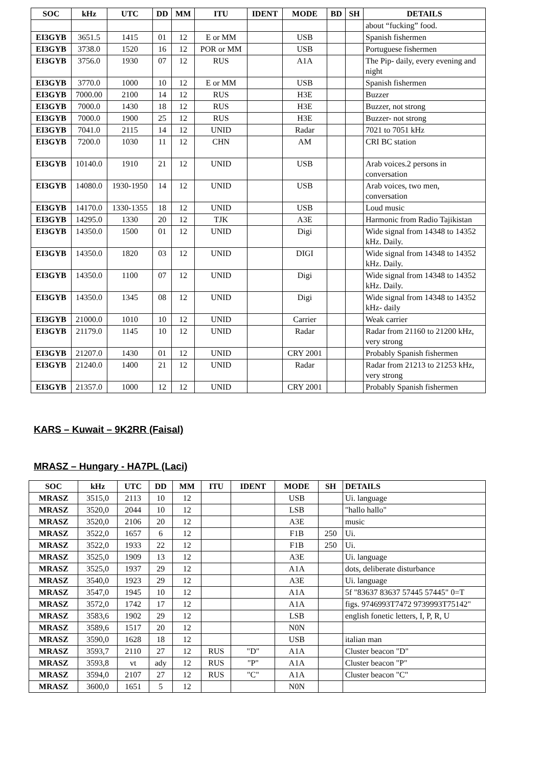| SOC | kHz | UTC | DD | MM | ITU | IDENT | MODE | BD | SH | DETAILS |
| --- | --- | --- | --- | --- | --- | --- | --- | --- | --- | --- |
| | | | | | | | | | | about “fucking” food. |
| EI3GYB | 3651.5 | 1415 | 01 | 12 | E or MM | | USB | | | Spanish fishermen |
| EI3GYB | 3738.0 | 1520 | 16 | 12 | POR or MM | | USB | | | Portuguese fishermen |
| EI3GYB | 3756.0 | 1930 | 07 | 12 | RUS | | A1A | | | The Pip- daily, every evening and night |
| EI3GYB | 3770.0 | 1000 | 10 | 12 | E or MM | | USB | | | Spanish fishermen |
| EI3GYB | 7000.00 | 2100 | 14 | 12 | RUS | | H3E | | | Buzzer |
| EI3GYB | 7000.0 | 1430 | 18 | 12 | RUS | | H3E | | | Buzzer, not strong |
| EI3GYB | 7000.0 | 1900 | 25 | 12 | RUS | | H3E | | | Buzzer- not strong |
| EI3GYB | 7041.0 | 2115 | 14 | 12 | UNID | | Radar | | | 7021 to 7051 kHz |
| EI3GYB | 7200.0 | 1030 | 11 | 12 | CHN | | AM | | | CRI BC station |
| EI3GYB | 10140.0 | 1910 | 21 | 12 | UNID | | USB | | | Arab voices.2 persons in conversation |
| EI3GYB | 14080.0 | 1930-1950 | 14 | 12 | UNID | | USB | | | Arab voices, two men, conversation |
| EI3GYB | 14170.0 | 1330-1355 | 18 | 12 | UNID | | USB | | | Loud music |
| EI3GYB | 14295.0 | 1330 | 20 | 12 | TJK | | A3E | | | Harmonic from Radio Tajikistan |
| EI3GYB | 14350.0 | 1500 | 01 | 12 | UNID | | Digi | | | Wide signal from 14348 to 14352 kHz. Daily. |
| EI3GYB | 14350.0 | 1820 | 03 | 12 | UNID | | DIGI | | | Wide signal from 14348 to 14352 kHz. Daily. |
| EI3GYB | 14350.0 | 1100 | 07 | 12 | UNID | | Digi | | | Wide signal from 14348 to 14352 kHz. Daily. |
| EI3GYB | 14350.0 | 1345 | 08 | 12 | UNID | | Digi | | | Wide signal from 14348 to 14352 kHz- daily |
| EI3GYB | 21000.0 | 1010 | 10 | 12 | UNID | | Carrier | | | Weak carrier |
| EI3GYB | 21179.0 | 1145 | 10 | 12 | UNID | | Radar | | | Radar from 21160 to 21200 kHz, very strong |
| EI3GYB | 21207.0 | 1430 | 01 | 12 | UNID | | CRY 2001 | | | Probably Spanish fishermen |
| EI3GYB | 21240.0 | 1400 | 21 | 12 | UNID | | Radar | | | Radar from 21213 to 21253 kHz, very strong |
| EI3GYB | 21357.0 | 1000 | 12 | 12 | UNID | | CRY 2001 | | | Probably Spanish fishermen |
KARS – Kuwait – 9K2RR (Faisal)
MRASZ – Hungary - HA7PL (Laci)
| SOC | kHz | UTC | DD | MM | ITU | IDENT | MODE | SH | DETAILS |
| --- | --- | --- | --- | --- | --- | --- | --- | --- | --- |
| MRASZ | 3515,0 | 2113 | 10 | 12 | | | USB | | Ui. language |
| MRASZ | 3520,0 | 2044 | 10 | 12 | | | LSB | | "hallo hallo" |
| MRASZ | 3520,0 | 2106 | 20 | 12 | | | A3E | | music |
| MRASZ | 3522,0 | 1657 | 6 | 12 | | | F1B | 250 | Ui. |
| MRASZ | 3522,0 | 1933 | 22 | 12 | | | F1B | 250 | Ui. |
| MRASZ | 3525,0 | 1909 | 13 | 12 | | | A3E | | Ui. language |
| MRASZ | 3525,0 | 1937 | 29 | 12 | | | A1A | | dots, deliberate disturbance |
| MRASZ | 3540,0 | 1923 | 29 | 12 | | | A3E | | Ui. language |
| MRASZ | 3547,0 | 1945 | 10 | 12 | | | A1A | | 5f "83637 83637 57445 57445" 0=T |
| MRASZ | 3572,0 | 1742 | 17 | 12 | | | A1A | | figs. 9746993T7472 9739993T75142" |
| MRASZ | 3583,6 | 1902 | 29 | 12 | | | LSB | | english fonetic letters, I, P, R, U |
| MRASZ | 3589,6 | 1517 | 20 | 12 | | | N0N | | |
| MRASZ | 3590,0 | 1628 | 18 | 12 | | | USB | | italian man |
| MRASZ | 3593,7 | 2110 | 27 | 12 | RUS | "D" | A1A | | Cluster beacon "D" |
| MRASZ | 3593,8 | vt | ady | 12 | RUS | "P" | A1A | | Cluster beacon "P" |
| MRASZ | 3594,0 | 2107 | 27 | 12 | RUS | "C" | A1A | | Cluster beacon "C" |
| MRASZ | 3600,0 | 1651 | 5 | 12 | | | N0N | | |